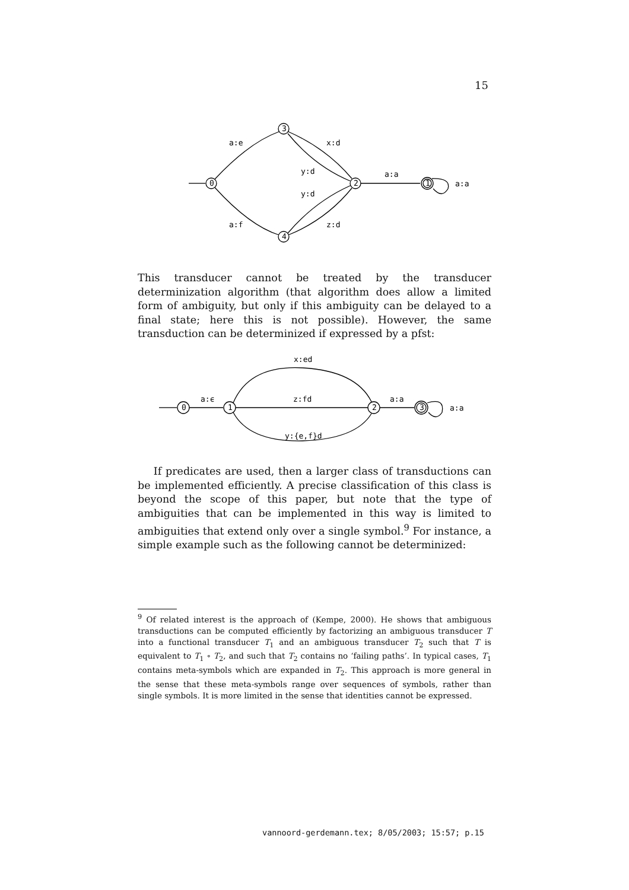15
a:e
x:d
y:d
y:d
a:f
z:d
a:a
a:a
0
3
2
4
1
This transducer cannot be treated by the transducer determinization algorithm (that algorithm does allow a limited form of ambiguity, but only if this ambiguity can be delayed to a final state; here this is not possible). However, the same transduction can be determinized if expressed by a pfst:
x:ed
a:ϵ
z:fd
a:a
a:a
y:{e,f}d
0
1
2
3
If predicates are used, then a larger class of transductions can be implemented efficiently. A precise classification of this class is beyond the scope of this paper, but note that the type of ambiguities that can be implemented in this way is limited to ambiguities that extend only over a single symbol.<sup>9</sup> For instance, a simple example such as the following cannot be determinized:
<sup>9</sup> Of related interest is the approach of (Kempe, 2000). He shows that ambiguous transductions can be computed efficiently by factorizing an ambiguous transducer T into a functional transducer T<sub>1</sub> and an ambiguous transducer T<sub>2</sub> such that T is equivalent to T<sub>1</sub> ∘ T<sub>2</sub>, and such that T<sub>2</sub> contains no ‘failing paths’. In typical cases, T<sub>1</sub> contains meta-symbols which are expanded in T<sub>2</sub>. This approach is more general in the sense that these meta-symbols range over sequences of symbols, rather than single symbols. It is more limited in the sense that identities cannot be expressed.
vannoord-gerdemann.tex; 8/05/2003; 15:57; p.15